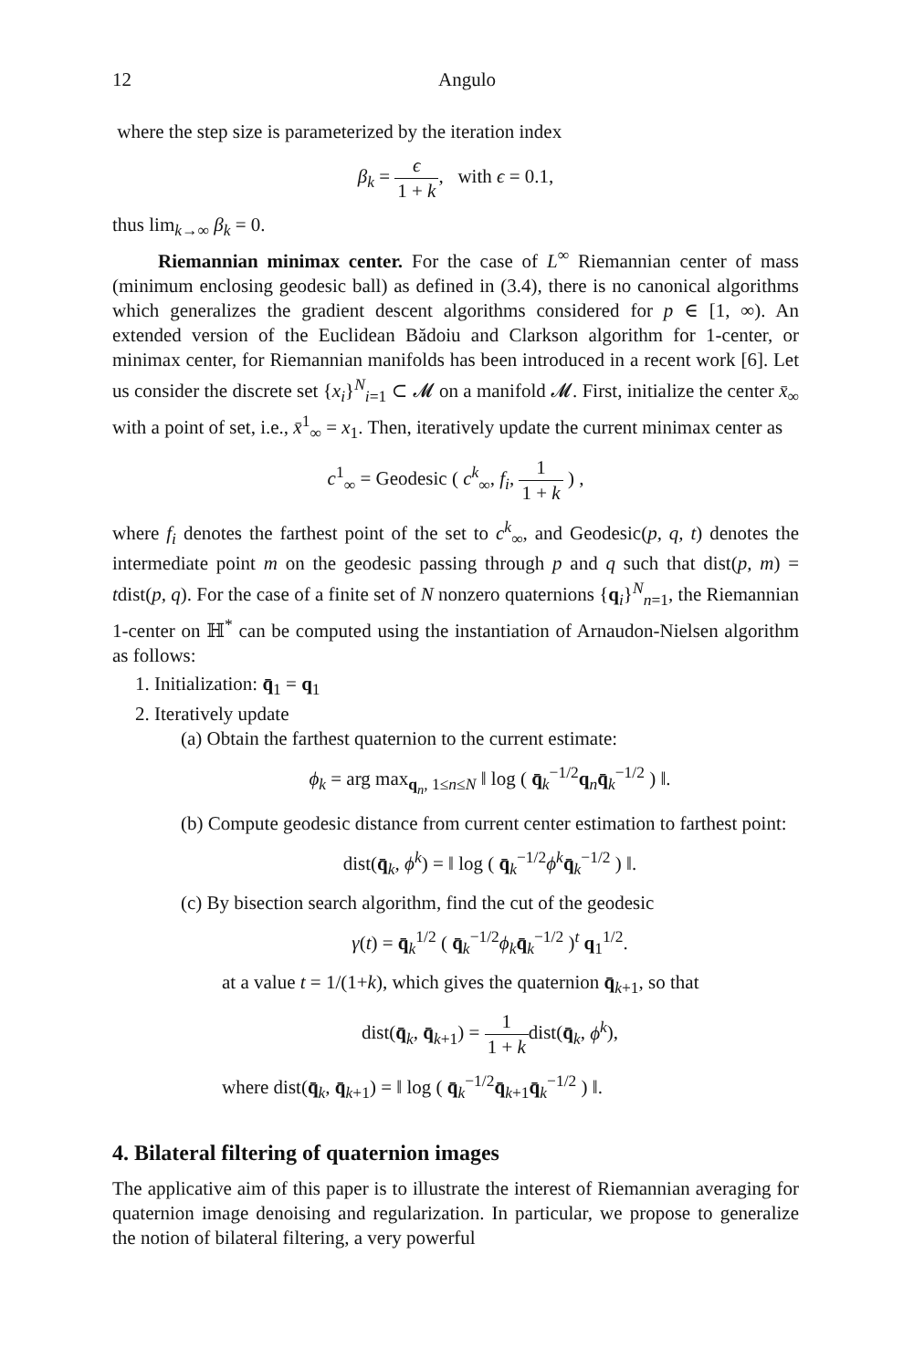12 Angulo
where the step size is parameterized by the iteration index
β<sub>k</sub> = ϵ 1 + k, with ϵ = 0.1,
thus lim<sub>k→∞</sub> β<sub>k</sub> = 0.
Riemannian minimax center. For the case of L<sup>∞</sup> Riemannian center of mass (minimum enclosing geodesic ball) as defined in (3.4), there is no canonical algorithms which generalizes the gradient descent algorithms considered for p ∈ [1, ∞). An extended version of the Euclidean Bădoiu and Clarkson algorithm for 1-center, or minimax center, for Riemannian manifolds has been introduced in a recent work [6]. Let us consider the discrete set {x<sub>i</sub>}<sup>N</sup><sub>i=1</sub> ⊂ 𝓜 on a manifold 𝓜. First, initialize the center x̄<sub>∞</sub> with a point of set, i.e., x̄<sup>1</sup><sub>∞</sub> = x<sub>1</sub>. Then, iteratively update the current minimax center as
c<sup>1</sup><sub>∞</sub> = Geodesic ( c<sup>k</sup><sub>∞</sub>, f<sub>i</sub>, 1 1 + k ) ,
where f<sub>i</sub> denotes the farthest point of the set to c<sup>k</sup><sub>∞</sub>, and Geodesic(p, q, t) denotes the intermediate point m on the geodesic passing through p and q such that dist(p, m) = tdist(p, q). For the case of a finite set of N nonzero quaternions {q<sub>i</sub>}<sup>N</sup><sub>n=1</sub>, the Riemannian 1-center on ℍ<sup>*</sup> can be computed using the instantiation of Arnaudon-Nielsen algorithm as follows:
1. Initialization: q̄<sub>1</sub> = q<sub>1</sub>
2. Iteratively update
(a) Obtain the farthest quaternion to the current estimate:
ϕ<sub>k</sub> = arg max<sub>q<sub>n</sub>, 1≤n≤N</sub> ‖ log ( q̄<sub>k</sub><sup>−1/2</sup>q<sub>n</sub>q̄<sub>k</sub><sup>−1/2</sup> ) ‖.
(b) Compute geodesic distance from current center estimation to farthest point:
dist(q̄<sub>k</sub>, ϕ<sup>k</sup>) = ‖ log ( q̄<sub>k</sub><sup>−1/2</sup>ϕ<sup>k</sup> q̄<sub>k</sub><sup>−1/2</sup> ) ‖.
(c) By bisection search algorithm, find the cut of the geodesic
γ(t) = q̄<sub>k</sub><sup>1/2</sup> ( q̄<sub>k</sub><sup>−1/2</sup>ϕ<sub>k</sub> q̄<sub>k</sub><sup>−1/2</sup> )<sup>t</sup> q<sub>1</sub><sup>1/2</sup>.
at a value t = 1/(1+k), which gives the quaternion q̄<sub>k+1</sub>, so that
dist(q̄<sub>k</sub>, q̄<sub>k+1</sub>) = 1 1 + kdist(q̄<sub>k</sub>, ϕ<sup>k</sup>),
where dist(q̄<sub>k</sub>, q̄<sub>k+1</sub>) = ‖ log ( q̄<sub>k</sub><sup>−1/2</sup>q̄<sub>k+1</sub>q̄<sub>k</sub><sup>−1/2</sup> ) ‖.
4. Bilateral filtering of quaternion images
The applicative aim of this paper is to illustrate the interest of Riemannian averaging for quaternion image denoising and regularization. In particular, we propose to generalize the notion of bilateral filtering, a very powerful